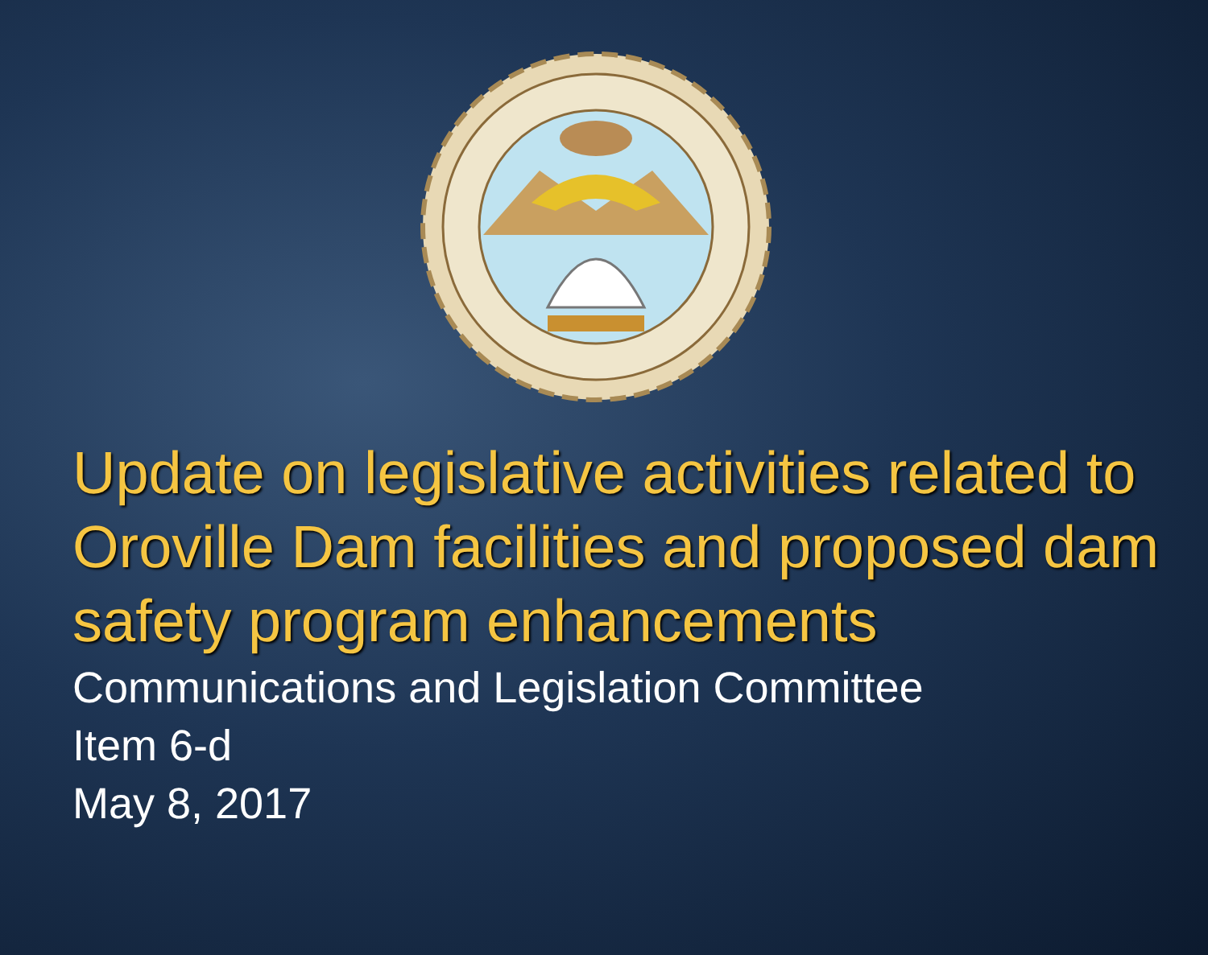Update on legislative activities related to Oroville Dam facilities and proposed dam safety program enhancements
Communications and Legislation Committee
Item 6-d
May 8, 2017